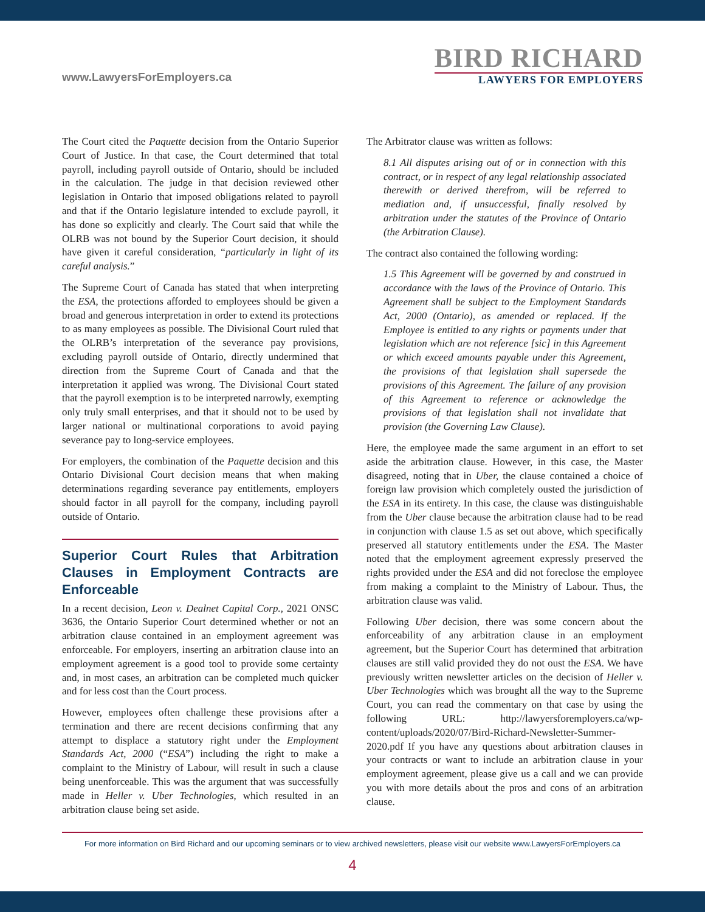www.LawyersForEmployers.ca
BIRD RICHARD
LAWYERS FOR EMPLOYERS
The Court cited the Paquette decision from the Ontario Superior Court of Justice. In that case, the Court determined that total payroll, including payroll outside of Ontario, should be included in the calculation. The judge in that decision reviewed other legislation in Ontario that imposed obligations related to payroll and that if the Ontario legislature intended to exclude payroll, it has done so explicitly and clearly. The Court said that while the OLRB was not bound by the Superior Court decision, it should have given it careful consideration, “particularly in light of its careful analysis.”
The Supreme Court of Canada has stated that when interpreting the ESA, the protections afforded to employees should be given a broad and generous interpretation in order to extend its protections to as many employees as possible. The Divisional Court ruled that the OLRB’s interpretation of the severance pay provisions, excluding payroll outside of Ontario, directly undermined that direction from the Supreme Court of Canada and that the interpretation it applied was wrong. The Divisional Court stated that the payroll exemption is to be interpreted narrowly, exempting only truly small enterprises, and that it should not to be used by larger national or multinational corporations to avoid paying severance pay to long-service employees.
For employers, the combination of the Paquette decision and this Ontario Divisional Court decision means that when making determinations regarding severance pay entitlements, employers should factor in all payroll for the company, including payroll outside of Ontario.
Superior Court Rules that Arbitration Clauses in Employment Contracts are Enforceable
In a recent decision, Leon v. Dealnet Capital Corp., 2021 ONSC 3636, the Ontario Superior Court determined whether or not an arbitration clause contained in an employment agreement was enforceable. For employers, inserting an arbitration clause into an employment agreement is a good tool to provide some certainty and, in most cases, an arbitration can be completed much quicker and for less cost than the Court process.
However, employees often challenge these provisions after a termination and there are recent decisions confirming that any attempt to displace a statutory right under the Employment Standards Act, 2000 (“ESA”) including the right to make a complaint to the Ministry of Labour, will result in such a clause being unenforceable. This was the argument that was successfully made in Heller v. Uber Technologies, which resulted in an arbitration clause being set aside.
The Arbitrator clause was written as follows:
8.1 All disputes arising out of or in connection with this contract, or in respect of any legal relationship associated therewith or derived therefrom, will be referred to mediation and, if unsuccessful, finally resolved by arbitration under the statutes of the Province of Ontario (the Arbitration Clause).
The contract also contained the following wording:
1.5 This Agreement will be governed by and construed in accordance with the laws of the Province of Ontario. This Agreement shall be subject to the Employment Standards Act, 2000 (Ontario), as amended or replaced. If the Employee is entitled to any rights or payments under that legislation which are not reference [sic] in this Agreement or which exceed amounts payable under this Agreement, the provisions of that legislation shall supersede the provisions of this Agreement. The failure of any provision of this Agreement to reference or acknowledge the provisions of that legislation shall not invalidate that provision (the Governing Law Clause).
Here, the employee made the same argument in an effort to set aside the arbitration clause. However, in this case, the Master disagreed, noting that in Uber, the clause contained a choice of foreign law provision which completely ousted the jurisdiction of the ESA in its entirety. In this case, the clause was distinguishable from the Uber clause because the arbitration clause had to be read in conjunction with clause 1.5 as set out above, which specifically preserved all statutory entitlements under the ESA. The Master noted that the employment agreement expressly preserved the rights provided under the ESA and did not foreclose the employee from making a complaint to the Ministry of Labour. Thus, the arbitration clause was valid.
Following Uber decision, there was some concern about the enforceability of any arbitration clause in an employment agreement, but the Superior Court has determined that arbitration clauses are still valid provided they do not oust the ESA. We have previously written newsletter articles on the decision of Heller v. Uber Technologies which was brought all the way to the Supreme Court, you can read the commentary on that case by using the following URL: http://lawyersforemployers.ca/wp-content/uploads/2020/07/Bird-Richard-Newsletter-Summer-2020.pdf If you have any questions about arbitration clauses in your contracts or want to include an arbitration clause in your employment agreement, please give us a call and we can provide you with more details about the pros and cons of an arbitration clause.
For more information on Bird Richard and our upcoming seminars or to view archived newsletters, please visit our website www.LawyersForEmployers.ca
4